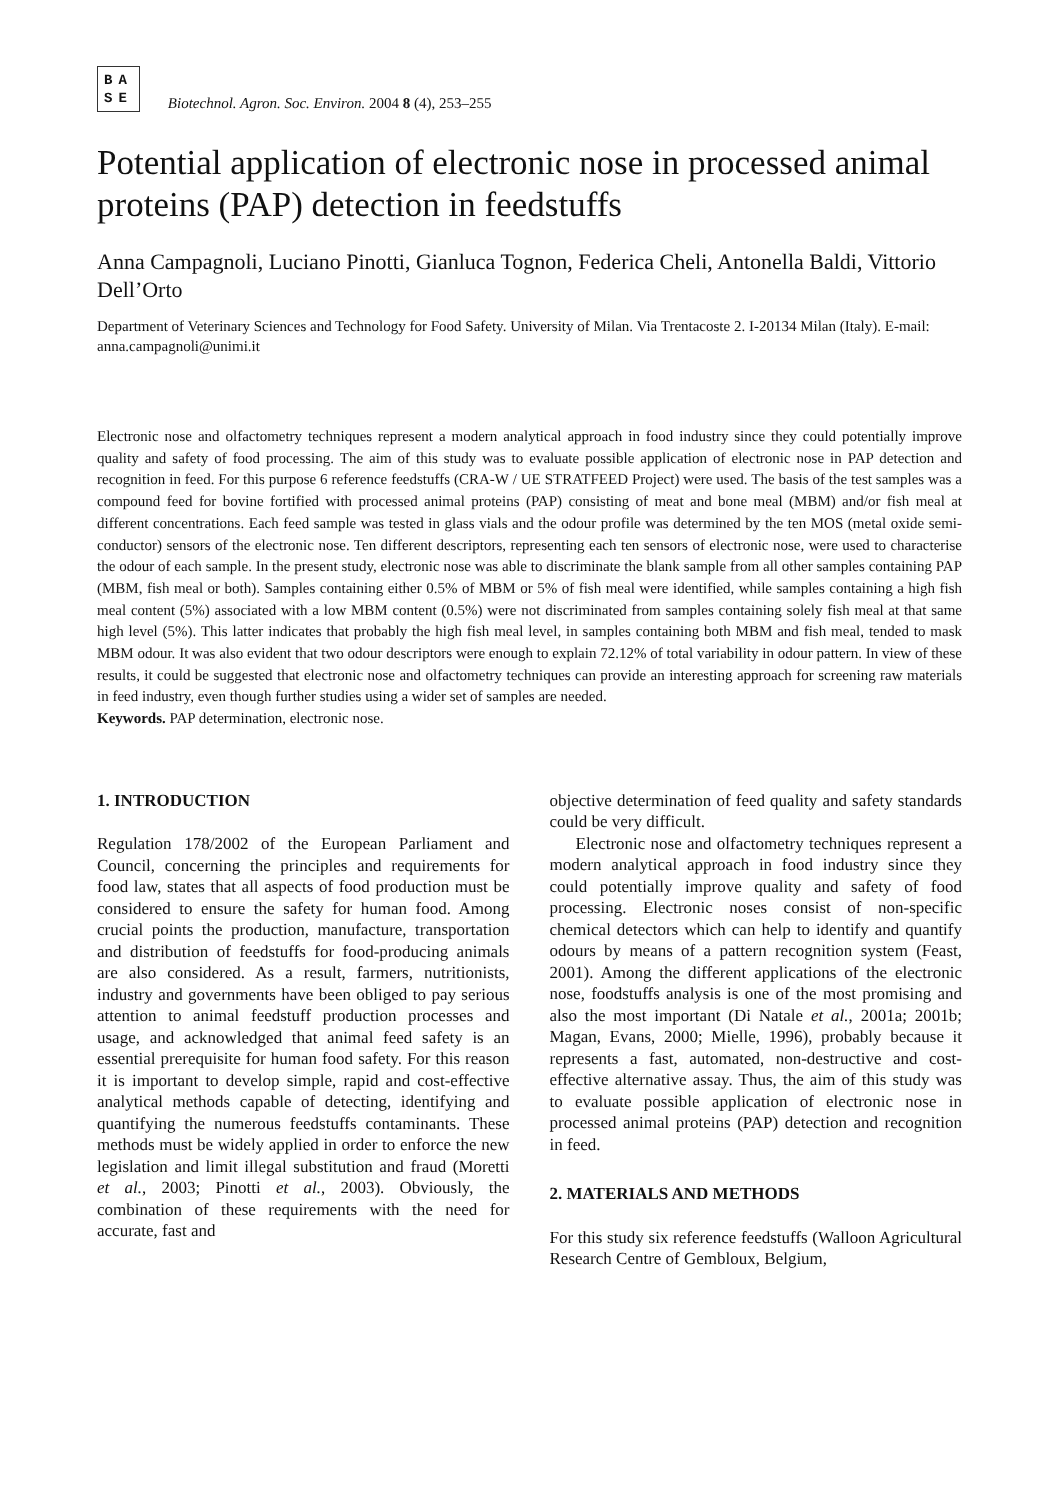BA
SE
Biotechnol. Agron. Soc. Environ. 2004 8 (4), 253–255
Potential application of electronic nose in processed animal proteins (PAP) detection in feedstuffs
Anna Campagnoli, Luciano Pinotti, Gianluca Tognon, Federica Cheli, Antonella Baldi, Vittorio Dell’Orto
Department of Veterinary Sciences and Technology for Food Safety. University of Milan. Via Trentacoste 2. I-20134 Milan (Italy). E-mail: anna.campagnoli@unimi.it
Electronic nose and olfactometry techniques represent a modern analytical approach in food industry since they could potentially improve quality and safety of food processing. The aim of this study was to evaluate possible application of electronic nose in PAP detection and recognition in feed. For this purpose 6 reference feedstuffs (CRA-W / UE STRATFEED Project) were used. The basis of the test samples was a compound feed for bovine fortified with processed animal proteins (PAP) consisting of meat and bone meal (MBM) and/or fish meal at different concentrations. Each feed sample was tested in glass vials and the odour profile was determined by the ten MOS (metal oxide semi-conductor) sensors of the electronic nose. Ten different descriptors, representing each ten sensors of electronic nose, were used to characterise the odour of each sample. In the present study, electronic nose was able to discriminate the blank sample from all other samples containing PAP (MBM, fish meal or both). Samples containing either 0.5% of MBM or 5% of fish meal were identified, while samples containing a high fish meal content (5%) associated with a low MBM content (0.5%) were not discriminated from samples containing solely fish meal at that same high level (5%). This latter indicates that probably the high fish meal level, in samples containing both MBM and fish meal, tended to mask MBM odour. It was also evident that two odour descriptors were enough to explain 72.12% of total variability in odour pattern. In view of these results, it could be suggested that electronic nose and olfactometry techniques can provide an interesting approach for screening raw materials in feed industry, even though further studies using a wider set of samples are needed.
Keywords. PAP determination, electronic nose.
1. INTRODUCTION
Regulation 178/2002 of the European Parliament and Council, concerning the principles and requirements for food law, states that all aspects of food production must be considered to ensure the safety for human food. Among crucial points the production, manufacture, transportation and distribution of feedstuffs for food-producing animals are also considered. As a result, farmers, nutritionists, industry and governments have been obliged to pay serious attention to animal feedstuff production processes and usage, and acknowledged that animal feed safety is an essential prerequisite for human food safety. For this reason it is important to develop simple, rapid and cost-effective analytical methods capable of detecting, identifying and quantifying the numerous feedstuffs contaminants. These methods must be widely applied in order to enforce the new legislation and limit illegal substitution and fraud (Moretti et al., 2003; Pinotti et al., 2003). Obviously, the combination of these requirements with the need for accurate, fast and
objective determination of feed quality and safety standards could be very difficult.
Electronic nose and olfactometry techniques represent a modern analytical approach in food industry since they could potentially improve quality and safety of food processing. Electronic noses consist of non-specific chemical detectors which can help to identify and quantify odours by means of a pattern recognition system (Feast, 2001). Among the different applications of the electronic nose, foodstuffs analysis is one of the most promising and also the most important (Di Natale et al., 2001a; 2001b; Magan, Evans, 2000; Mielle, 1996), probably because it represents a fast, automated, non-destructive and cost-effective alternative assay. Thus, the aim of this study was to evaluate possible application of electronic nose in processed animal proteins (PAP) detection and recognition in feed.
2. MATERIALS AND METHODS
For this study six reference feedstuffs (Walloon Agricultural Research Centre of Gembloux, Belgium,